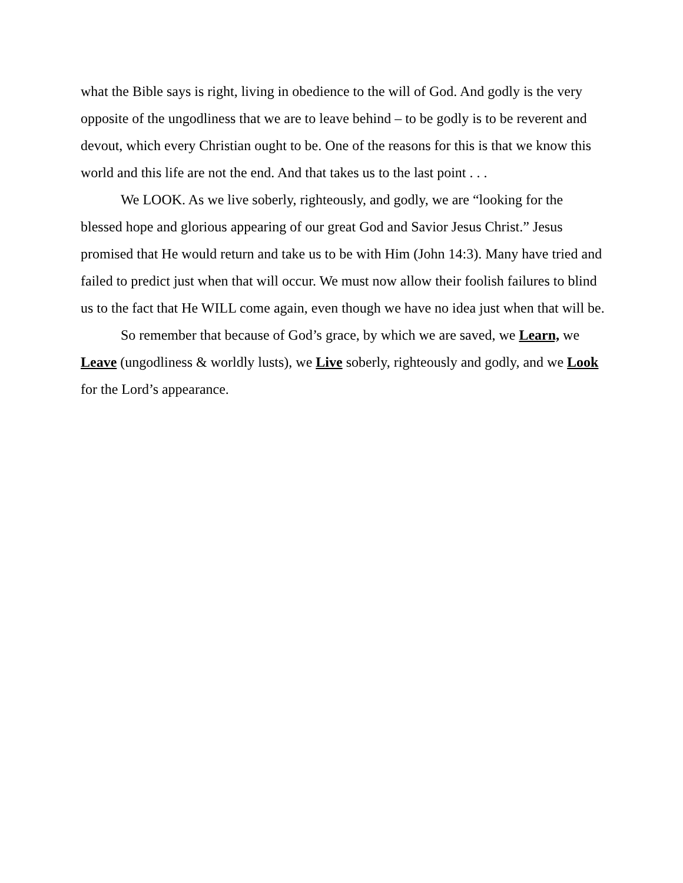what the Bible says is right, living in obedience to the will of God. And godly is the very opposite of the ungodliness that we are to leave behind – to be godly is to be reverent and devout, which every Christian ought to be. One of the reasons for this is that we know this world and this life are not the end. And that takes us to the last point . . .
We LOOK. As we live soberly, righteously, and godly, we are “looking for the blessed hope and glorious appearing of our great God and Savior Jesus Christ.” Jesus promised that He would return and take us to be with Him (John 14:3). Many have tried and failed to predict just when that will occur. We must now allow their foolish failures to blind us to the fact that He WILL come again, even though we have no idea just when that will be.
So remember that because of God’s grace, by which we are saved, we Learn, we Leave (ungodliness & worldly lusts), we Live soberly, righteously and godly, and we Look for the Lord’s appearance.